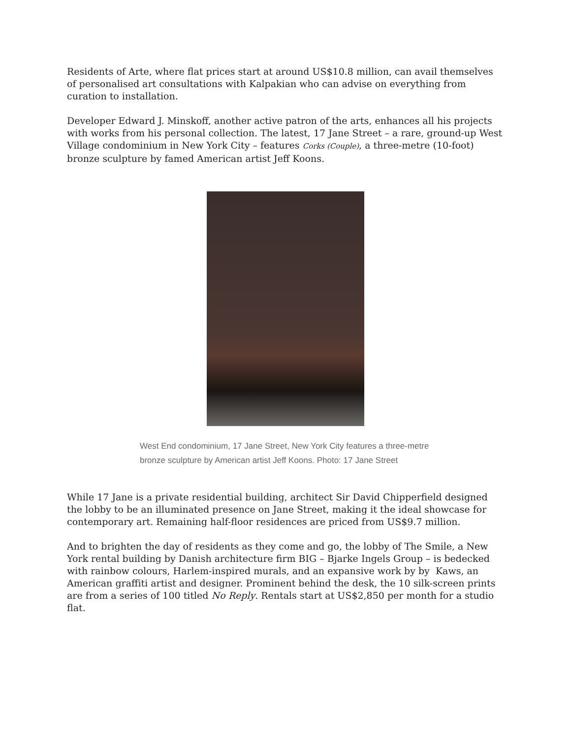Residents of Arte, where flat prices start at around US$10.8 million, can avail themselves of personalised art consultations with Kalpakian who can advise on everything from curation to installation.
Developer Edward J. Minskoff, another active patron of the arts, enhances all his projects with works from his personal collection. The latest, 17 Jane Street – a rare, ground-up West Village condominium in New York City – features Corks (Couple), a three-metre (10-foot) bronze sculpture by famed American artist Jeff Koons.
West End condominium, 17 Jane Street, New York City features a three-metre bronze sculpture by American artist Jeff Koons. Photo: 17 Jane Street
While 17 Jane is a private residential building, architect Sir David Chipperfield designed the lobby to be an illuminated presence on Jane Street, making it the ideal showcase for contemporary art. Remaining half-floor residences are priced from US$9.7 million.
And to brighten the day of residents as they come and go, the lobby of The Smile, a New York rental building by Danish architecture firm BIG – Bjarke Ingels Group – is bedecked with rainbow colours, Harlem-inspired murals, and an expansive work by by Kaws, an American graffiti artist and designer. Prominent behind the desk, the 10 silk-screen prints are from a series of 100 titled No Reply. Rentals start at US$2,850 per month for a studio flat.